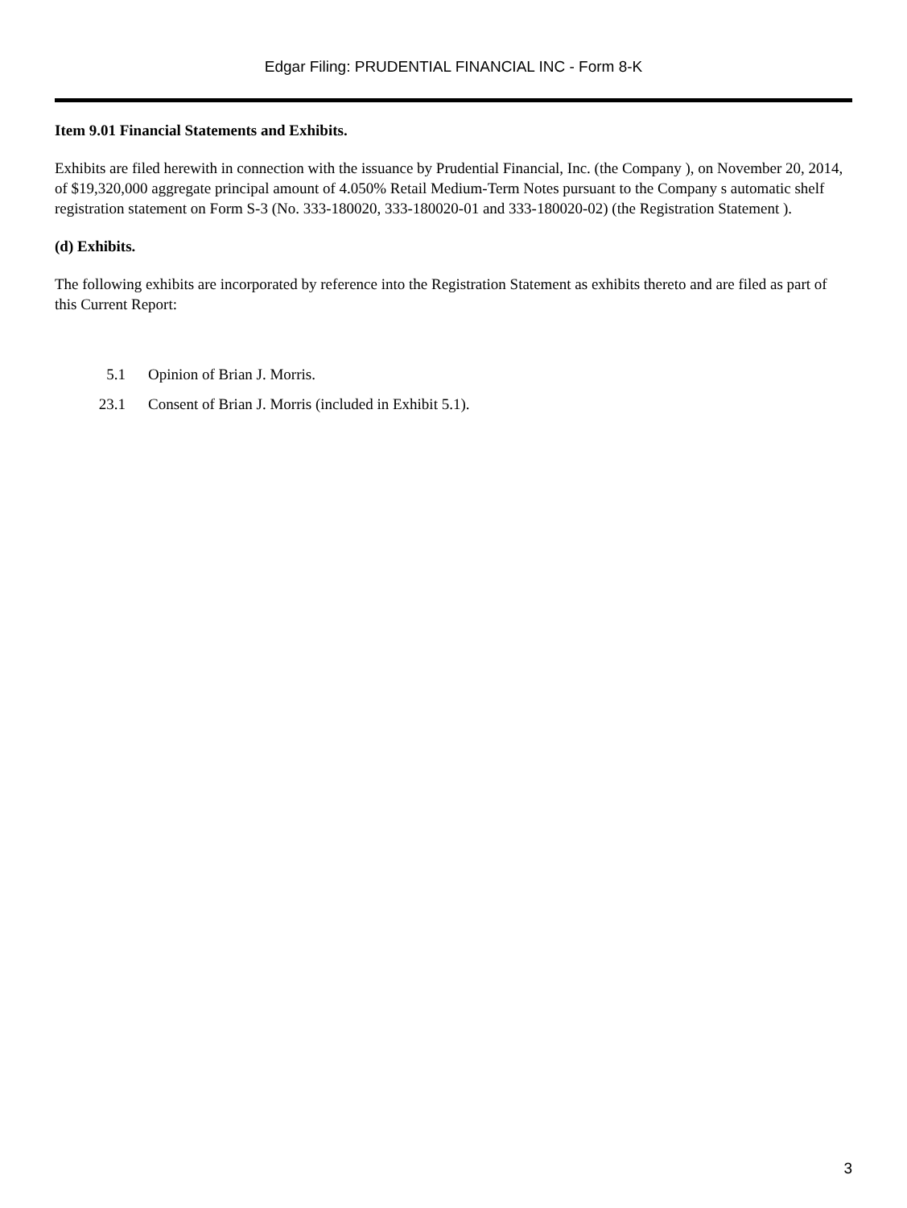Edgar Filing: PRUDENTIAL FINANCIAL INC - Form 8-K
Item 9.01 Financial Statements and Exhibits.
Exhibits are filed herewith in connection with the issuance by Prudential Financial, Inc. (the Company ), on November 20, 2014, of $19,320,000 aggregate principal amount of 4.050% Retail Medium-Term Notes pursuant to the Company s automatic shelf registration statement on Form S-3 (No. 333-180020, 333-180020-01 and 333-180020-02) (the Registration Statement ).
(d) Exhibits.
The following exhibits are incorporated by reference into the Registration Statement as exhibits thereto and are filed as part of this Current Report:
| 5.1 | Opinion of Brian J. Morris. |
| 23.1 | Consent of Brian J. Morris (included in Exhibit 5.1). |
3